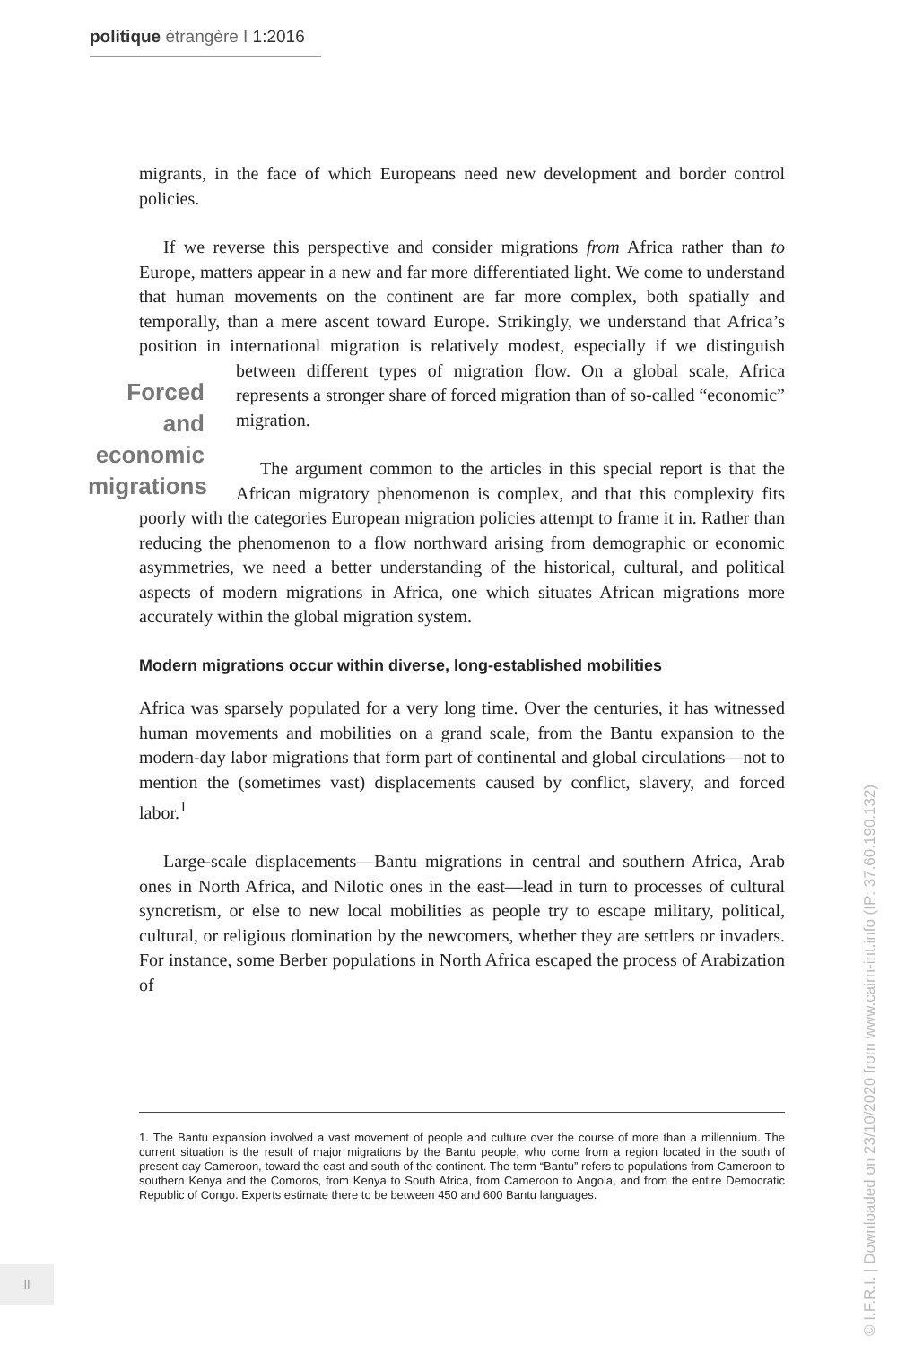politique étrangère I 1:2016
migrants, in the face of which Europeans need new development and border control policies.
If we reverse this perspective and consider migrations from Africa rather than to Europe, matters appear in a new and far more differentiated light. We come to understand that human movements on the continent are far more complex, both spatially and temporally, than a mere ascent toward Europe. Strikingly, we understand that Africa’s position in international migration is relatively modest, especially if we distinguish between differ Forced and economic migrations ent types of migration flow. On a global scale, Africa represents a stronger share of forced migration than of so-called “economic” migration.
The argument common to the articles in this special report is that the African migratory phenomenon is complex, and that this complexity fits poorly with the categories European migration policies attempt to frame it in. Rather than reducing the phenomenon to a flow northward arising from demographic or economic asymmetries, we need a better understanding of the historical, cultural, and political aspects of modern migrations in Africa, one which situates African migrations more accurately within the global migration system.
Modern migrations occur within diverse, long-established mobilities
Africa was sparsely populated for a very long time. Over the centuries, it has witnessed human movements and mobilities on a grand scale, from the Bantu expansion to the modern-day labor migrations that form part of continental and global circulations—not to mention the (sometimes vast) displacements caused by conflict, slavery, and forced labor.<sup>1</sup>
Large-scale displacements—Bantu migrations in central and southern Africa, Arab ones in North Africa, and Nilotic ones in the east—lead in turn to processes of cultural syncretism, or else to new local mobilities as people try to escape military, political, cultural, or religious domination by the newcomers, whether they are settlers or invaders. For instance, some Berber populations in North Africa escaped the process of Arabization of
1. The Bantu expansion involved a vast movement of people and culture over the course of more than a millennium. The current situation is the result of major migrations by the Bantu people, who come from a region located in the south of present-day Cameroon, toward the east and south of the continent. The term “Bantu” refers to populations from Cameroon to southern Kenya and the Comoros, from Kenya to South Africa, from Cameroon to Angola, and from the entire Democratic Republic of Congo. Experts estimate there to be between 450 and 600 Bantu languages.
II
© I.F.R.I. | Downloaded on 23/10/2020 from www.cairn-int.info (IP: 37.60.190.132)